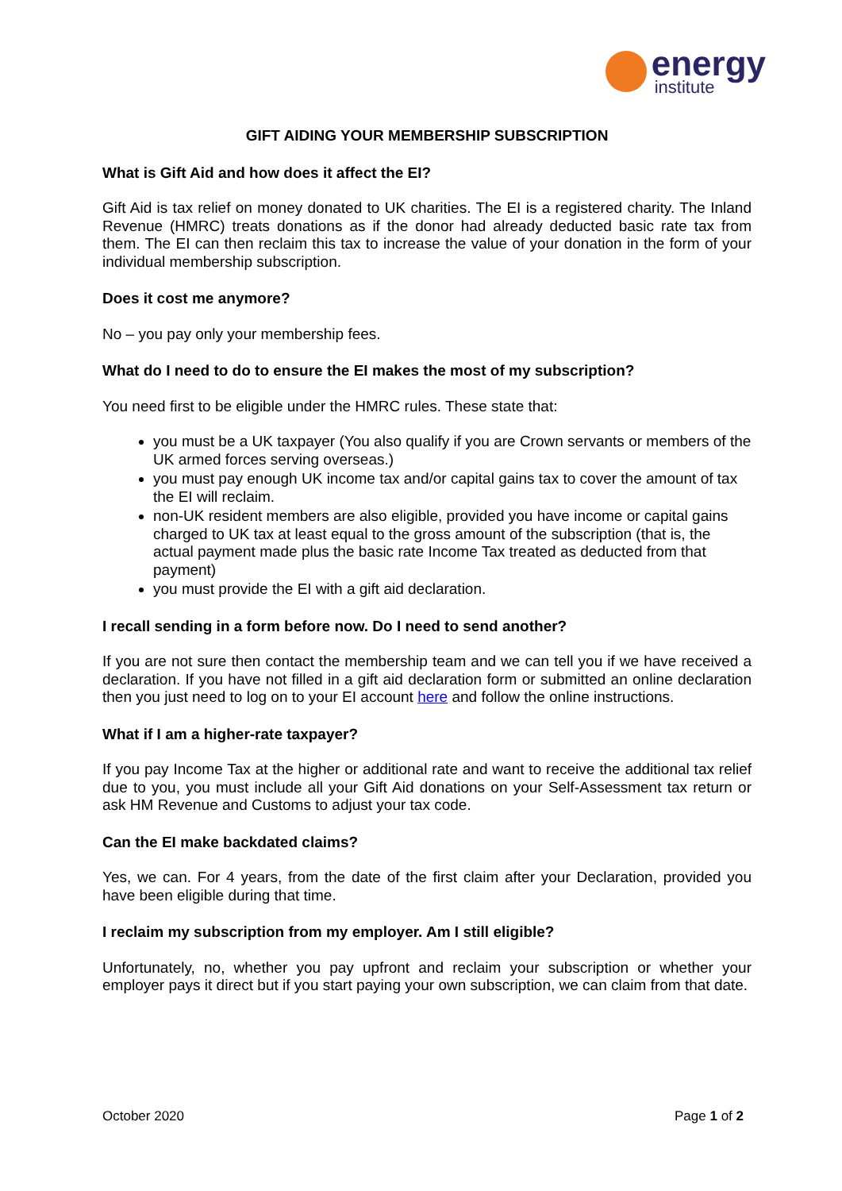energy
institute
GIFT AIDING YOUR MEMBERSHIP SUBSCRIPTION
What is Gift Aid and how does it affect the EI?
Gift Aid is tax relief on money donated to UK charities. The EI is a registered charity. The Inland Revenue (HMRC) treats donations as if the donor had already deducted basic rate tax from them. The EI can then reclaim this tax to increase the value of your donation in the form of your individual membership subscription.
Does it cost me anymore?
No – you pay only your membership fees.
What do I need to do to ensure the EI makes the most of my subscription?
You need first to be eligible under the HMRC rules. These state that:
you must be a UK taxpayer (You also qualify if you are Crown servants or members of the UK armed forces serving overseas.)
you must pay enough UK income tax and/or capital gains tax to cover the amount of tax the EI will reclaim.
non-UK resident members are also eligible, provided you have income or capital gains charged to UK tax at least equal to the gross amount of the subscription (that is, the actual payment made plus the basic rate Income Tax treated as deducted from that payment)
you must provide the EI with a gift aid declaration.
I recall sending in a form before now. Do I need to send another?
If you are not sure then contact the membership team and we can tell you if we have received a declaration. If you have not filled in a gift aid declaration form or submitted an online declaration then you just need to log on to your EI account here and follow the online instructions.
What if I am a higher-rate taxpayer?
If you pay Income Tax at the higher or additional rate and want to receive the additional tax relief due to you, you must include all your Gift Aid donations on your Self-Assessment tax return or ask HM Revenue and Customs to adjust your tax code.
Can the EI make backdated claims?
Yes, we can. For 4 years, from the date of the first claim after your Declaration, provided you have been eligible during that time.
I reclaim my subscription from my employer. Am I still eligible?
Unfortunately, no, whether you pay upfront and reclaim your subscription or whether your employer pays it direct but if you start paying your own subscription, we can claim from that date.
October 2020 Page 1 of 2